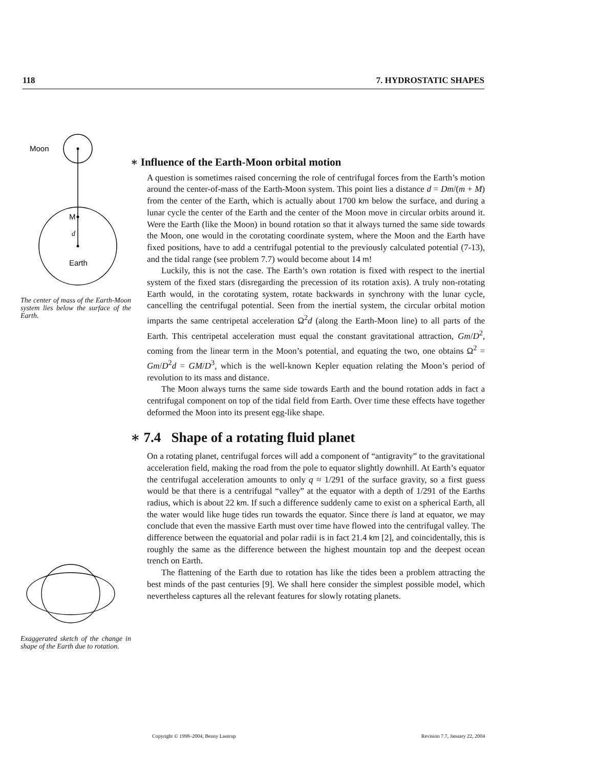118 7. HYDROSTATIC SHAPES
Moon
M
d
Earth
The center of mass of the Earth-Moon system lies below the surface of the Earth.
Exaggerated sketch of the change in shape of the Earth due to rotation.
∗ Influence of the Earth-Moon orbital motion
A question is sometimes raised concerning the role of centrifugal forces from the Earth’s motion around the center-of-mass of the Earth-Moon system. This point lies a distance d = Dm/(m + M) from the center of the Earth, which is actually about 1700 km below the surface, and during a lunar cycle the center of the Earth and the center of the Moon move in circular orbits around it. Were the Earth (like the Moon) in bound rotation so that it always turned the same side towards the Moon, one would in the corotating coordinate system, where the Moon and the Earth have fixed positions, have to add a centrifugal potential to the previously calculated potential (7-13), and the tidal range (see problem 7.7) would become about 14 m!
Luckily, this is not the case. The Earth’s own rotation is fixed with respect to the inertial system of the fixed stars (disregarding the precession of its rotation axis). A truly non-rotating Earth would, in the corotating system, rotate backwards in synchrony with the lunar cycle, cancelling the centrifugal potential. Seen from the inertial system, the circular orbital motion imparts the same centripetal acceleration Ω<sup>2</sup>d (along the Earth-Moon line) to all parts of the Earth. This centripetal acceleration must equal the constant gravitational attraction, Gm/D<sup>2</sup>, coming from the linear term in the Moon’s potential, and equating the two, one obtains Ω<sup>2</sup> = Gm/D<sup>2</sup>d = GM/D<sup>3</sup>, which is the well-known Kepler equation relating the Moon’s period of revolution to its mass and distance.
The Moon always turns the same side towards Earth and the bound rotation adds in fact a centrifugal component on top of the tidal field from Earth. Over time these effects have together deformed the Moon into its present egg-like shape.
∗ 7.4 Shape of a rotating fluid planet
On a rotating planet, centrifugal forces will add a component of “antigravity” to the gravitational acceleration field, making the road from the pole to equator slightly downhill. At Earth’s equator the centrifugal acceleration amounts to only q ≈ 1/291 of the surface gravity, so a first guess would be that there is a centrifugal “valley” at the equator with a depth of 1/291 of the Earths radius, which is about 22 km. If such a difference suddenly came to exist on a spherical Earth, all the water would like huge tides run towards the equator. Since there is land at equator, we may conclude that even the massive Earth must over time have flowed into the centrifugal valley. The difference between the equatorial and polar radii is in fact 21.4 km [2], and coincidentally, this is roughly the same as the difference between the highest mountain top and the deepest ocean trench on Earth.
The flattening of the Earth due to rotation has like the tides been a problem attracting the best minds of the past centuries [9]. We shall here consider the simplest possible model, which nevertheless captures all the relevant features for slowly rotating planets.
Copyright © 1998–2004, Benny Lautrup Revision 7.7, January 22, 2004